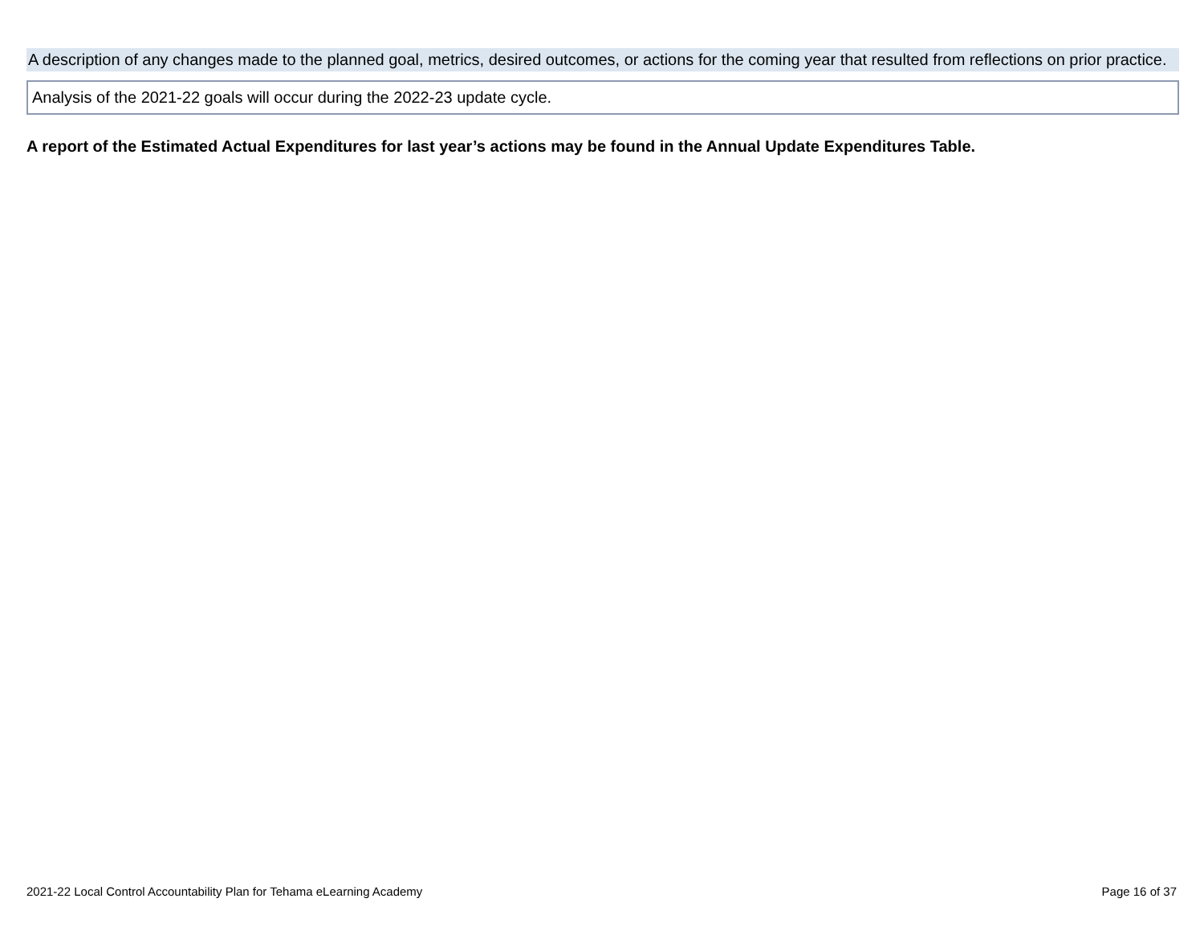A description of any changes made to the planned goal, metrics, desired outcomes, or actions for the coming year that resulted from reflections on prior practice.
Analysis of the 2021-22 goals will occur during the 2022-23 update cycle.
A report of the Estimated Actual Expenditures for last year’s actions may be found in the Annual Update Expenditures Table.
2021-22 Local Control Accountability Plan for Tehama eLearning Academy Page 16 of 37